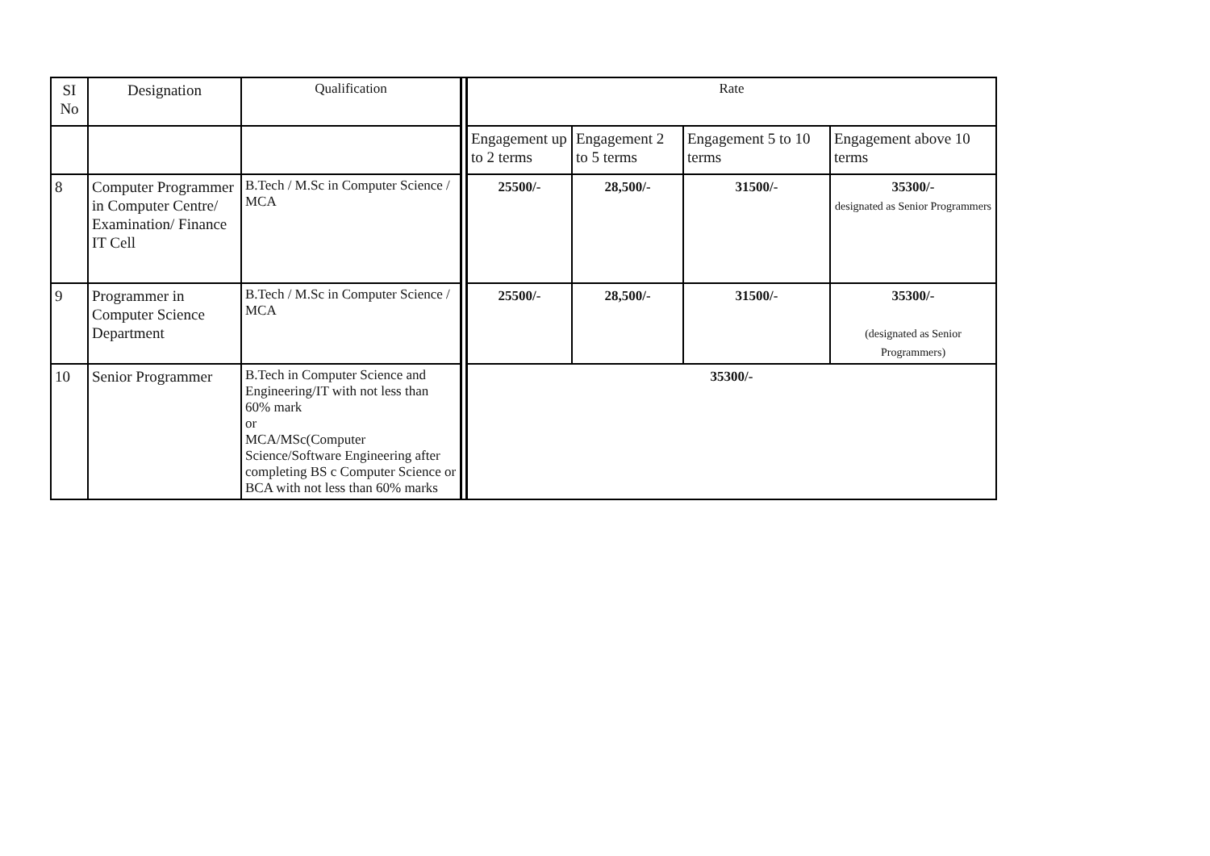| SI No | Designation | Qualification | | Rate | | | |
| | | | | Engagement up to 2 terms | Engagement 2 to 5 terms | Engagement 5 to 10 terms | Engagement above 10 terms |
| 8 | Computer Programmer in Computer Centre/ Examination/ Finance IT Cell | B.Tech / M.Sc in Computer Science / MCA | | 25500/- | 28,500/- | 31500/- | 35300/- designated as Senior Programmers |
| 9 | Programmer in Computer Science Department | B.Tech / M.Sc in Computer Science / MCA | | 25500/- | 28,500/- | 31500/- | 35300/- (designated as Senior Programmers) |
| 10 | Senior Programmer | B.Tech in Computer Science and Engineering/IT with not less than 60% mark or MCA/MSc(Computer Science/Software Engineering after completing BS c Computer Science or BCA with not less than 60% marks | | 35300/- | | | |